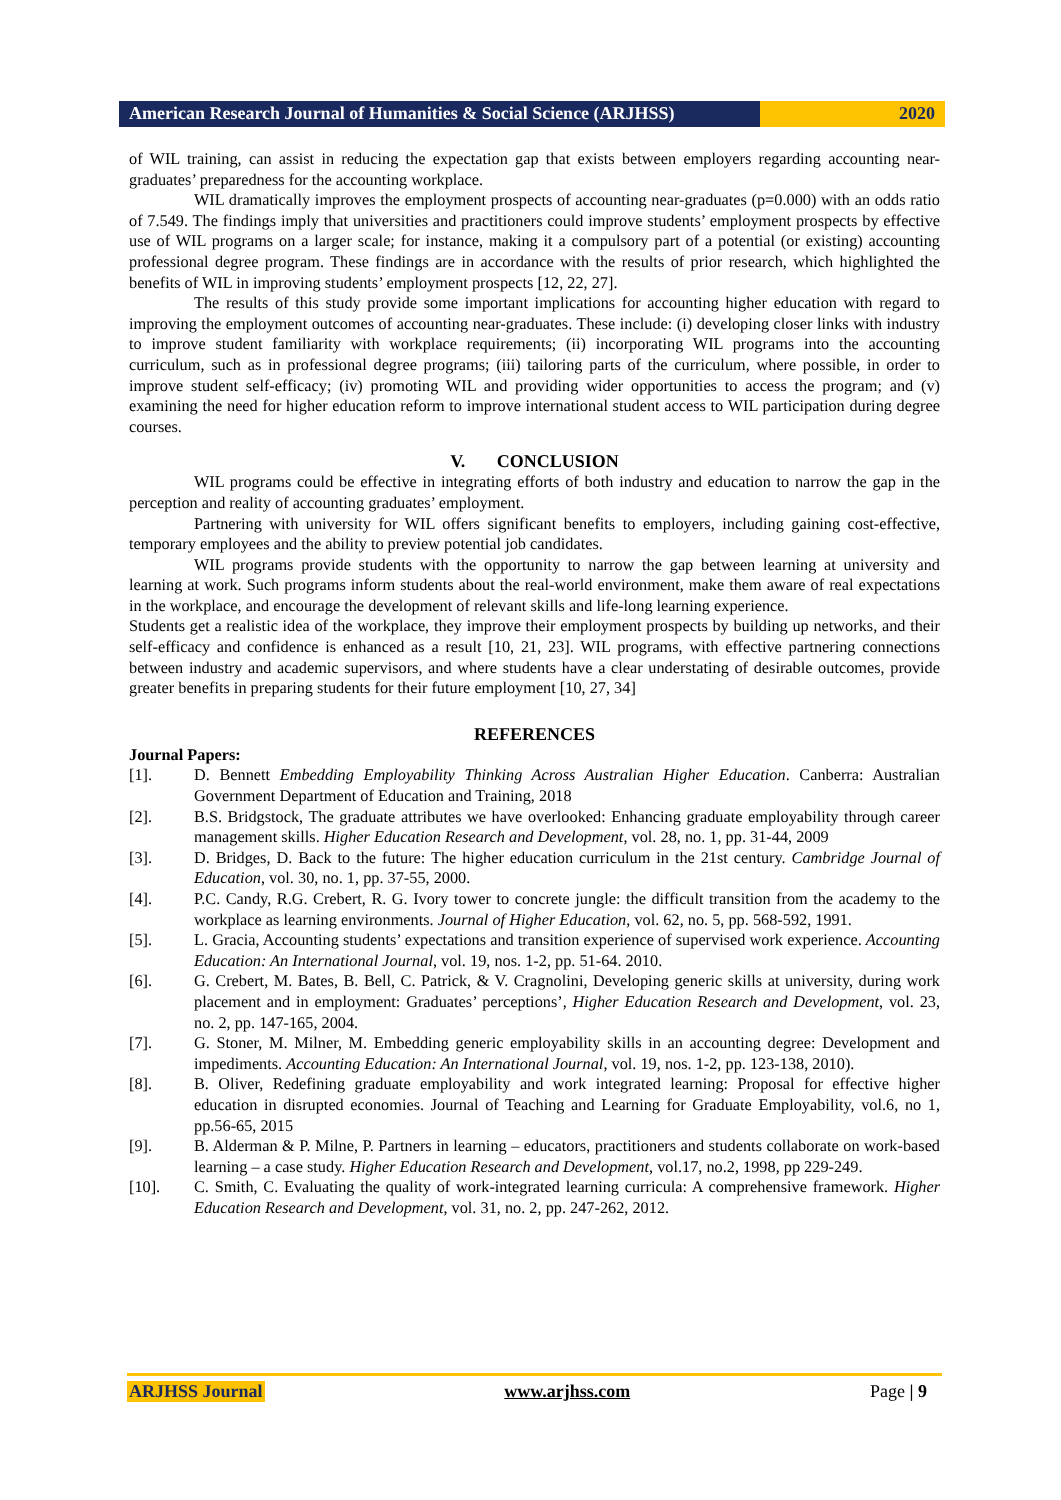American Research Journal of Humanities & Social Science (ARJHSS)
2020
of WIL training, can assist in reducing the expectation gap that exists between employers regarding accounting near-graduates’ preparedness for the accounting workplace.
WIL dramatically improves the employment prospects of accounting near-graduates (p=0.000) with an odds ratio of 7.549. The findings imply that universities and practitioners could improve students’ employment prospects by effective use of WIL programs on a larger scale; for instance, making it a compulsory part of a potential (or existing) accounting professional degree program. These findings are in accordance with the results of prior research, which highlighted the benefits of WIL in improving students’ employment prospects [12, 22, 27].
The results of this study provide some important implications for accounting higher education with regard to improving the employment outcomes of accounting near-graduates. These include: (i) developing closer links with industry to improve student familiarity with workplace requirements; (ii) incorporating WIL programs into the accounting curriculum, such as in professional degree programs; (iii) tailoring parts of the curriculum, where possible, in order to improve student self-efficacy; (iv) promoting WIL and providing wider opportunities to access the program; and (v) examining the need for higher education reform to improve international student access to WIL participation during degree courses.
V. CONCLUSION
WIL programs could be effective in integrating efforts of both industry and education to narrow the gap in the perception and reality of accounting graduates’ employment.
Partnering with university for WIL offers significant benefits to employers, including gaining cost-effective, temporary employees and the ability to preview potential job candidates.
WIL programs provide students with the opportunity to narrow the gap between learning at university and learning at work. Such programs inform students about the real-world environment, make them aware of real expectations in the workplace, and encourage the development of relevant skills and life-long learning experience.
Students get a realistic idea of the workplace, they improve their employment prospects by building up networks, and their self-efficacy and confidence is enhanced as a result [10, 21, 23]. WIL programs, with effective partnering connections between industry and academic supervisors, and where students have a clear understating of desirable outcomes, provide greater benefits in preparing students for their future employment [10, 27, 34]
REFERENCES
Journal Papers:
[1]. D. Bennett Embedding Employability Thinking Across Australian Higher Education. Canberra: Australian Government Department of Education and Training, 2018
[2]. B.S. Bridgstock, The graduate attributes we have overlooked: Enhancing graduate employability through career management skills. Higher Education Research and Development, vol. 28, no. 1, pp. 31-44, 2009
[3]. D. Bridges, D. Back to the future: The higher education curriculum in the 21st century. Cambridge Journal of Education, vol. 30, no. 1, pp. 37-55, 2000.
[4]. P.C. Candy, R.G. Crebert, R. G. Ivory tower to concrete jungle: the difficult transition from the academy to the workplace as learning environments. Journal of Higher Education, vol. 62, no. 5, pp. 568-592, 1991.
[5]. L. Gracia, Accounting students’ expectations and transition experience of supervised work experience. Accounting Education: An International Journal, vol. 19, nos. 1-2, pp. 51-64. 2010.
[6]. G. Crebert, M. Bates, B. Bell, C. Patrick, & V. Cragnolini, Developing generic skills at university, during work placement and in employment: Graduates’ perceptions’, Higher Education Research and Development, vol. 23, no. 2, pp. 147-165, 2004.
[7]. G. Stoner, M. Milner, M. Embedding generic employability skills in an accounting degree: Development and impediments. Accounting Education: An International Journal, vol. 19, nos. 1-2, pp. 123-138, 2010).
[8]. B. Oliver, Redefining graduate employability and work integrated learning: Proposal for effective higher education in disrupted economies. Journal of Teaching and Learning for Graduate Employability, vol.6, no 1, pp.56-65, 2015
[9]. B. Alderman & P. Milne, P. Partners in learning – educators, practitioners and students collaborate on work-based learning – a case study. Higher Education Research and Development, vol.17, no.2, 1998, pp 229-249.
[10]. C. Smith, C. Evaluating the quality of work-integrated learning curricula: A comprehensive framework. Higher Education Research and Development, vol. 31, no. 2, pp. 247-262, 2012.
ARJHSS Journal www.arjhss.com Page | 9